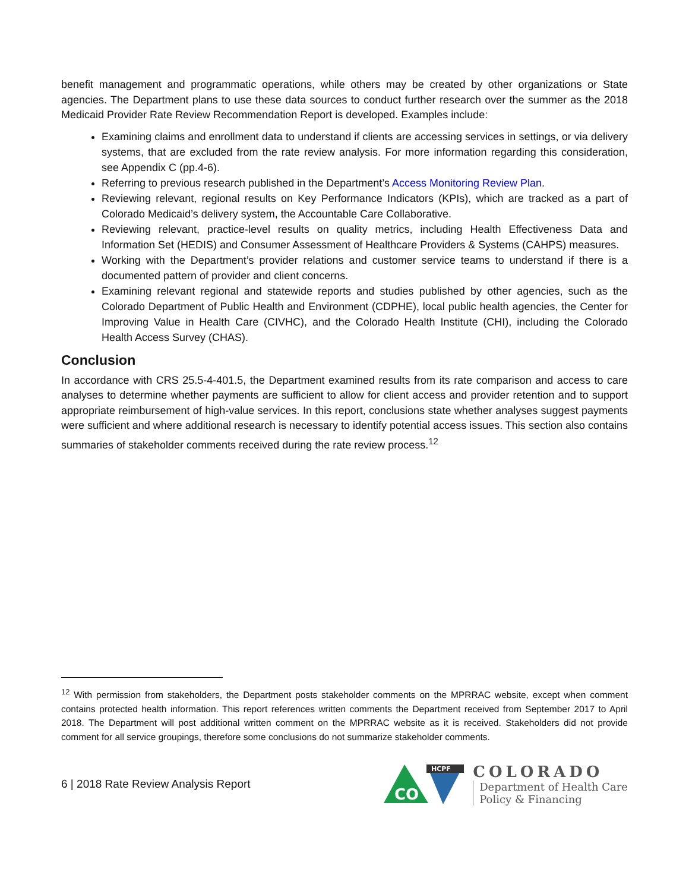benefit management and programmatic operations, while others may be created by other organizations or State agencies. The Department plans to use these data sources to conduct further research over the summer as the 2018 Medicaid Provider Rate Review Recommendation Report is developed. Examples include:
Examining claims and enrollment data to understand if clients are accessing services in settings, or via delivery systems, that are excluded from the rate review analysis. For more information regarding this consideration, see Appendix C (pp.4-6).
Referring to previous research published in the Department’s Access Monitoring Review Plan.
Reviewing relevant, regional results on Key Performance Indicators (KPIs), which are tracked as a part of Colorado Medicaid’s delivery system, the Accountable Care Collaborative.
Reviewing relevant, practice-level results on quality metrics, including Health Effectiveness Data and Information Set (HEDIS) and Consumer Assessment of Healthcare Providers & Systems (CAHPS) measures.
Working with the Department’s provider relations and customer service teams to understand if there is a documented pattern of provider and client concerns.
Examining relevant regional and statewide reports and studies published by other agencies, such as the Colorado Department of Public Health and Environment (CDPHE), local public health agencies, the Center for Improving Value in Health Care (CIVHC), and the Colorado Health Institute (CHI), including the Colorado Health Access Survey (CHAS).
Conclusion
In accordance with CRS 25.5-4-401.5, the Department examined results from its rate comparison and access to care analyses to determine whether payments are sufficient to allow for client access and provider retention and to support appropriate reimbursement of high-value services. In this report, conclusions state whether analyses suggest payments were sufficient and where additional research is necessary to identify potential access issues. This section also contains summaries of stakeholder comments received during the rate review process.<sup>12</sup>
<sup>12</sup> With permission from stakeholders, the Department posts stakeholder comments on the MPRRAC website, except when comment contains protected health information. This report references written comments the Department received from September 2017 to April 2018. The Department will post additional written comment on the MPRRAC website as it is received. Stakeholders did not provide comment for all service groupings, therefore some conclusions do not summarize stakeholder comments.
6 | 2018 Rate Review Analysis Report
CO
HCPF
COLORADO
Department of Health Care
Policy & Financing